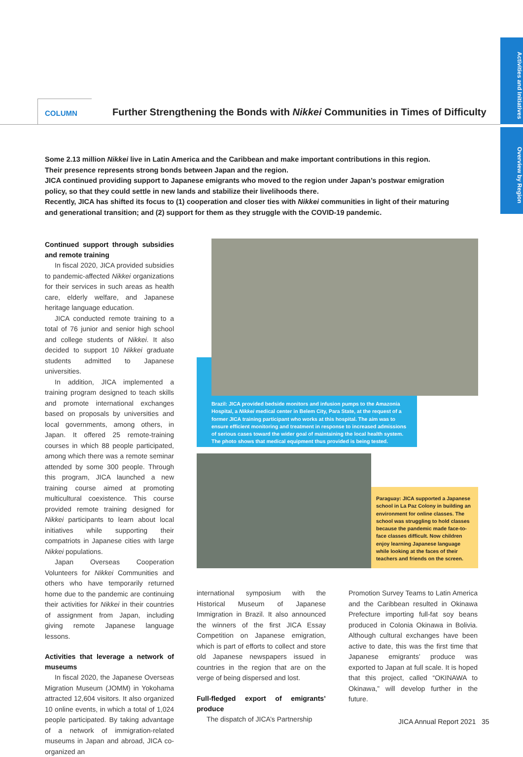Activities and Initiatives
Overview by Region
COLUMN
Further Strengthening the Bonds with Nikkei Communities in Times of Difficulty
Some 2.13 million Nikkei live in Latin America and the Caribbean and make important contributions in this region.
Their presence represents strong bonds between Japan and the region.
JICA continued providing support to Japanese emigrants who moved to the region under Japan’s postwar emigration policy, so that they could settle in new lands and stabilize their livelihoods there.
Recently, JICA has shifted its focus to (1) cooperation and closer ties with Nikkei communities in light of their maturing and generational transition; and (2) support for them as they struggle with the COVID-19 pandemic.
Continued support through subsidies and remote training
In fiscal 2020, JICA provided subsidies to pandemic-affected Nikkei organizations for their services in such areas as health care, elderly welfare, and Japanese heritage language education.
JICA conducted remote training to a total of 76 junior and senior high school and college students of Nikkei. It also decided to support 10 Nikkei graduate students admitted to Japanese universities.
In addition, JICA implemented a training program designed to teach skills and promote international exchanges based on proposals by universities and local governments, among others, in Japan. It offered 25 remote-training courses in which 88 people participated, among which there was a remote seminar attended by some 300 people. Through this program, JICA launched a new training course aimed at promoting multicultural coexistence. This course provided remote training designed for Nikkei participants to learn about local initiatives while supporting their compatriots in Japanese cities with large Nikkei populations.
Japan Overseas Cooperation Volunteers for Nikkei Communities and others who have temporarily returned home due to the pandemic are continuing their activities for Nikkei in their countries of assignment from Japan, including giving remote Japanese language lessons.
Activities that leverage a network of museums
In fiscal 2020, the Japanese Overseas Migration Museum (JOMM) in Yokohama attracted 12,604 visitors. It also organized 10 online events, in which a total of 1,024 people participated. By taking advantage of a network of immigration-related museums in Japan and abroad, JICA co-organized an
Brazil: JICA provided bedside monitors and infusion pumps to the Amazonia Hospital, a Nikkei medical center in Belem City, Para State, at the request of a former JICA training participant who works at this hospital. The aim was to ensure efficient monitoring and treatment in response to increased admissions of serious cases toward the wider goal of maintaining the local health system. The photo shows that medical equipment thus provided is being tested.
Paraguay: JICA supported a Japanese school in La Paz Colony in building an environment for online classes. The school was struggling to hold classes because the pandemic made face-to-face classes difficult. Now children enjoy learning Japanese language while looking at the faces of their teachers and friends on the screen.
international symposium with the Historical Museum of Japanese Immigration in Brazil. It also announced the winners of the first JICA Essay Competition on Japanese emigration, which is part of efforts to collect and store old Japanese newspapers issued in countries in the region that are on the verge of being dispersed and lost.
Full-fledged export of emigrants’ produce
The dispatch of JICA’s Partnership
Promotion Survey Teams to Latin America and the Caribbean resulted in Okinawa Prefecture importing full-fat soy beans produced in Colonia Okinawa in Bolivia. Although cultural exchanges have been active to date, this was the first time that Japanese emigrants’ produce was exported to Japan at full scale. It is hoped that this project, called “OKINAWA to Okinawa,” will develop further in the future.
JICA Annual Report 2021 35